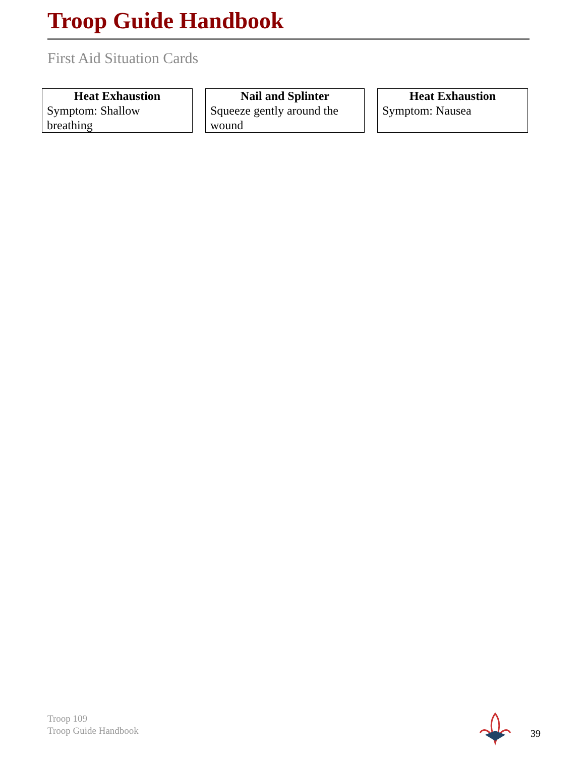Troop Guide Handbook
First Aid Situation Cards
Heat Exhaustion
Symptom: Shallow breathing
Nail and Splinter
Squeeze gently around the wound
Heat Exhaustion
Symptom: Nausea
Troop 109
Troop Guide Handbook
39